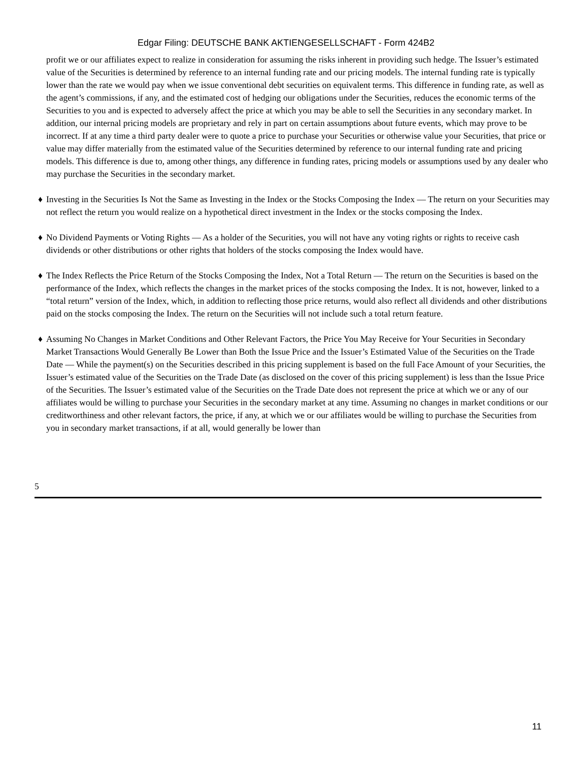Edgar Filing: DEUTSCHE BANK AKTIENGESELLSCHAFT - Form 424B2
profit we or our affiliates expect to realize in consideration for assuming the risks inherent in providing such hedge. The Issuer’s estimated value of the Securities is determined by reference to an internal funding rate and our pricing models. The internal funding rate is typically lower than the rate we would pay when we issue conventional debt securities on equivalent terms. This difference in funding rate, as well as the agent’s commissions, if any, and the estimated cost of hedging our obligations under the Securities, reduces the economic terms of the Securities to you and is expected to adversely affect the price at which you may be able to sell the Securities in any secondary market. In addition, our internal pricing models are proprietary and rely in part on certain assumptions about future events, which may prove to be incorrect. If at any time a third party dealer were to quote a price to purchase your Securities or otherwise value your Securities, that price or value may differ materially from the estimated value of the Securities determined by reference to our internal funding rate and pricing models. This difference is due to, among other things, any difference in funding rates, pricing models or assumptions used by any dealer who may purchase the Securities in the secondary market.
♦ Investing in the Securities Is Not the Same as Investing in the Index or the Stocks Composing the Index — The return on your Securities may not reflect the return you would realize on a hypothetical direct investment in the Index or the stocks composing the Index.
♦ No Dividend Payments or Voting Rights — As a holder of the Securities, you will not have any voting rights or rights to receive cash dividends or other distributions or other rights that holders of the stocks composing the Index would have.
♦ The Index Reflects the Price Return of the Stocks Composing the Index, Not a Total Return — The return on the Securities is based on the performance of the Index, which reflects the changes in the market prices of the stocks composing the Index. It is not, however, linked to a “total return” version of the Index, which, in addition to reflecting those price returns, would also reflect all dividends and other distributions paid on the stocks composing the Index. The return on the Securities will not include such a total return feature.
♦ Assuming No Changes in Market Conditions and Other Relevant Factors, the Price You May Receive for Your Securities in Secondary Market Transactions Would Generally Be Lower than Both the Issue Price and the Issuer’s Estimated Value of the Securities on the Trade Date — While the payment(s) on the Securities described in this pricing supplement is based on the full Face Amount of your Securities, the Issuer’s estimated value of the Securities on the Trade Date (as disclosed on the cover of this pricing supplement) is less than the Issue Price of the Securities. The Issuer’s estimated value of the Securities on the Trade Date does not represent the price at which we or any of our affiliates would be willing to purchase your Securities in the secondary market at any time. Assuming no changes in market conditions or our creditworthiness and other relevant factors, the price, if any, at which we or our affiliates would be willing to purchase the Securities from you in secondary market transactions, if at all, would generally be lower than
5
11